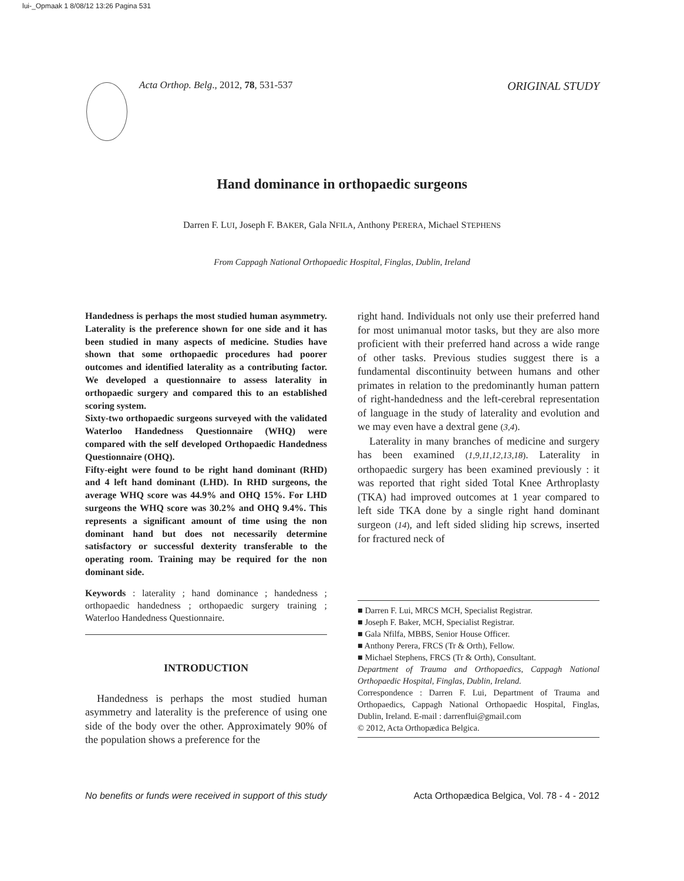lui-_Opmaak 1 8/08/12 13:26 Pagina 531
Acta Orthop. Belg., 2012, 78, 531-537 ORIGINAL STUDY
Hand dominance in orthopaedic surgeons
Darren F. LUI, Joseph F. BAKER, Gala NFILA, Anthony PERERA, Michael STEPHENS
From Cappagh National Orthopaedic Hospital, Finglas, Dublin, Ireland
Handedness is perhaps the most studied human asymmetry. Laterality is the preference shown for one side and it has been studied in many aspects of medicine. Studies have shown that some orthopaedic procedures had poorer outcomes and identified laterality as a contributing factor. We developed a questionnaire to assess laterality in orthopaedic surgery and compared this to an established scoring system.
Sixty-two orthopaedic surgeons surveyed with the validated Waterloo Handedness Questionnaire (WHQ) were compared with the self developed Orthopaedic Handedness Questionnaire (OHQ).
Fifty-eight were found to be right hand dominant (RHD) and 4 left hand dominant (LHD). In RHD surgeons, the average WHQ score was 44.9% and OHQ 15%. For LHD surgeons the WHQ score was 30.2% and OHQ 9.4%. This represents a significant amount of time using the non dominant hand but does not necessarily determine satisfactory or successful dexterity transferable to the operating room. Training may be required for the non dominant side.
Keywords : laterality ; hand dominance ; handedness ; orthopaedic handedness ; orthopaedic surgery training ; Waterloo Handedness Questionnaire.
INTRODUCTION
Handedness is perhaps the most studied human asymmetry and laterality is the preference of using one side of the body over the other. Approximately 90% of the population shows a preference for the
right hand. Individuals not only use their preferred hand for most unimanual motor tasks, but they are also more proficient with their preferred hand across a wide range of other tasks. Previous studies suggest there is a fundamental discontinuity between humans and other primates in relation to the predominantly human pattern of right-handedness and the left-cerebral representation of language in the study of laterality and evolution and we may even have a dextral gene (3,4).
Laterality in many branches of medicine and surgery has been examined (1,9,11,12,13,18). Laterality in orthopaedic surgery has been examined previously : it was reported that right sided Total Knee Arthroplasty (TKA) had improved outcomes at 1 year compared to left side TKA done by a single right hand dominant surgeon (14), and left sided sliding hip screws, inserted for fractured neck of
■ Darren F. Lui, MRCS MCH, Specialist Registrar.
■ Joseph F. Baker, MCH, Specialist Registrar.
■ Gala Nfilfa, MBBS, Senior House Officer.
■ Anthony Perera, FRCS (Tr & Orth), Fellow.
■ Michael Stephens, FRCS (Tr & Orth), Consultant.
Department of Trauma and Orthopaedics, Cappagh National Orthopaedic Hospital, Finglas, Dublin, Ireland.
Correspondence : Darren F. Lui, Department of Trauma and Orthopaedics, Cappagh National Orthopaedic Hospital, Finglas, Dublin, Ireland. E-mail : darrenflui@gmail.com
© 2012, Acta Orthopædica Belgica.
No benefits or funds were received in support of this study Acta Orthopædica Belgica, Vol. 78 - 4 - 2012